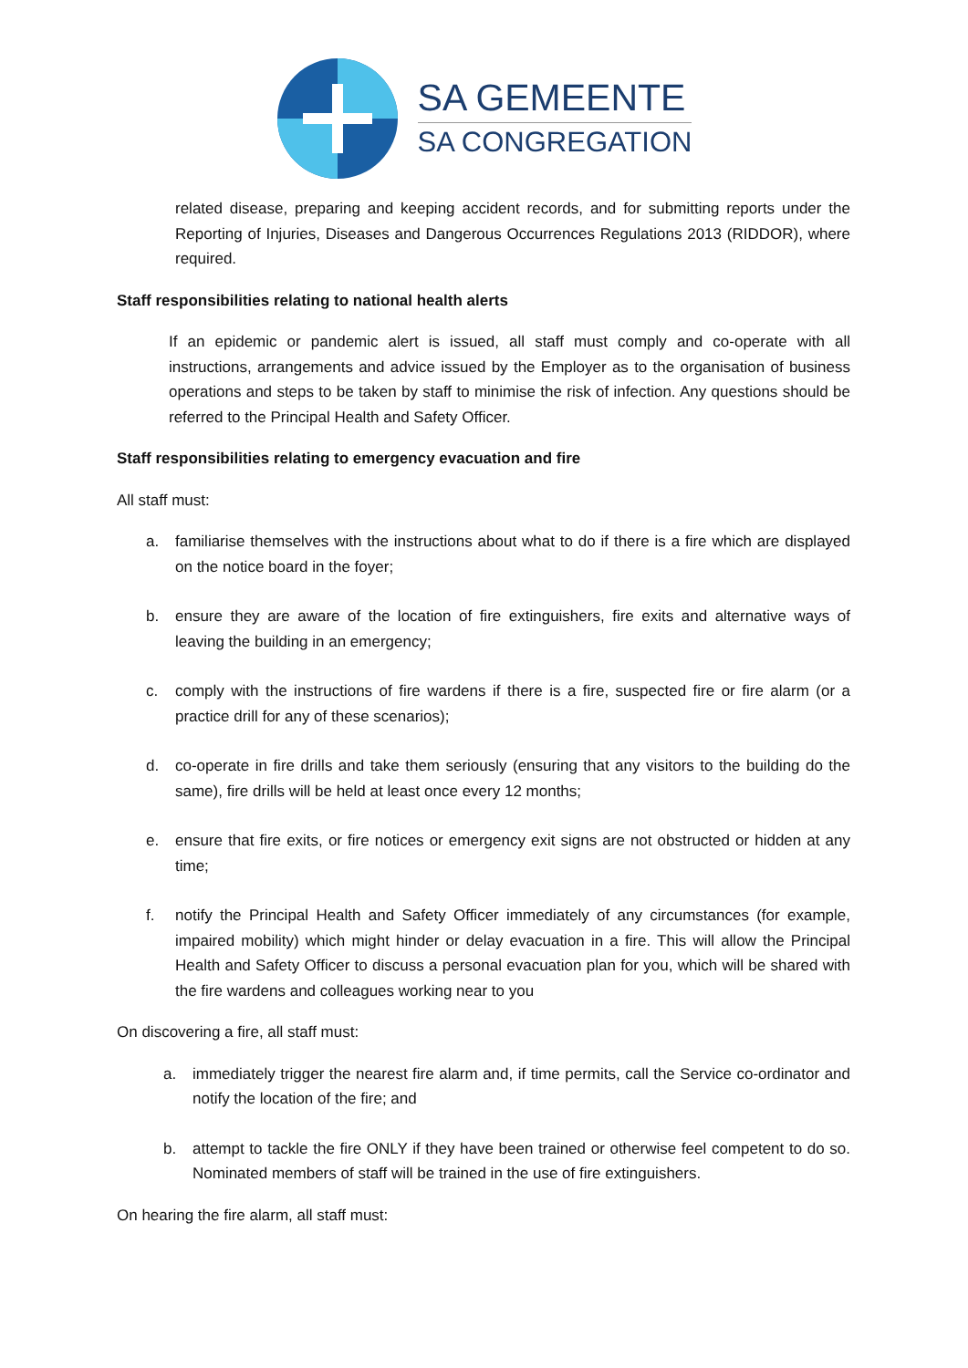SA GEMEENTE
SA CONGREGATION
related disease, preparing and keeping accident records, and for submitting reports under the Reporting of Injuries, Diseases and Dangerous Occurrences Regulations 2013 (RIDDOR), where required.
Staff responsibilities relating to national health alerts
If an epidemic or pandemic alert is issued, all staff must comply and co-operate with all instructions, arrangements and advice issued by the Employer as to the organisation of business operations and steps to be taken by staff to minimise the risk of infection. Any questions should be referred to the Principal Health and Safety Officer.
Staff responsibilities relating to emergency evacuation and fire
All staff must:
a. familiarise themselves with the instructions about what to do if there is a fire which are displayed on the notice board in the foyer;
b. ensure they are aware of the location of fire extinguishers, fire exits and alternative ways of leaving the building in an emergency;
c. comply with the instructions of fire wardens if there is a fire, suspected fire or fire alarm (or a practice drill for any of these scenarios);
d. co-operate in fire drills and take them seriously (ensuring that any visitors to the building do the same), fire drills will be held at least once every 12 months;
e. ensure that fire exits, or fire notices or emergency exit signs are not obstructed or hidden at any time;
f. notify the Principal Health and Safety Officer immediately of any circumstances (for example, impaired mobility) which might hinder or delay evacuation in a fire. This will allow the Principal Health and Safety Officer to discuss a personal evacuation plan for you, which will be shared with the fire wardens and colleagues working near to you
On discovering a fire, all staff must:
a. immediately trigger the nearest fire alarm and, if time permits, call the Service co-ordinator and notify the location of the fire; and
b. attempt to tackle the fire ONLY if they have been trained or otherwise feel competent to do so. Nominated members of staff will be trained in the use of fire extinguishers.
On hearing the fire alarm, all staff must: